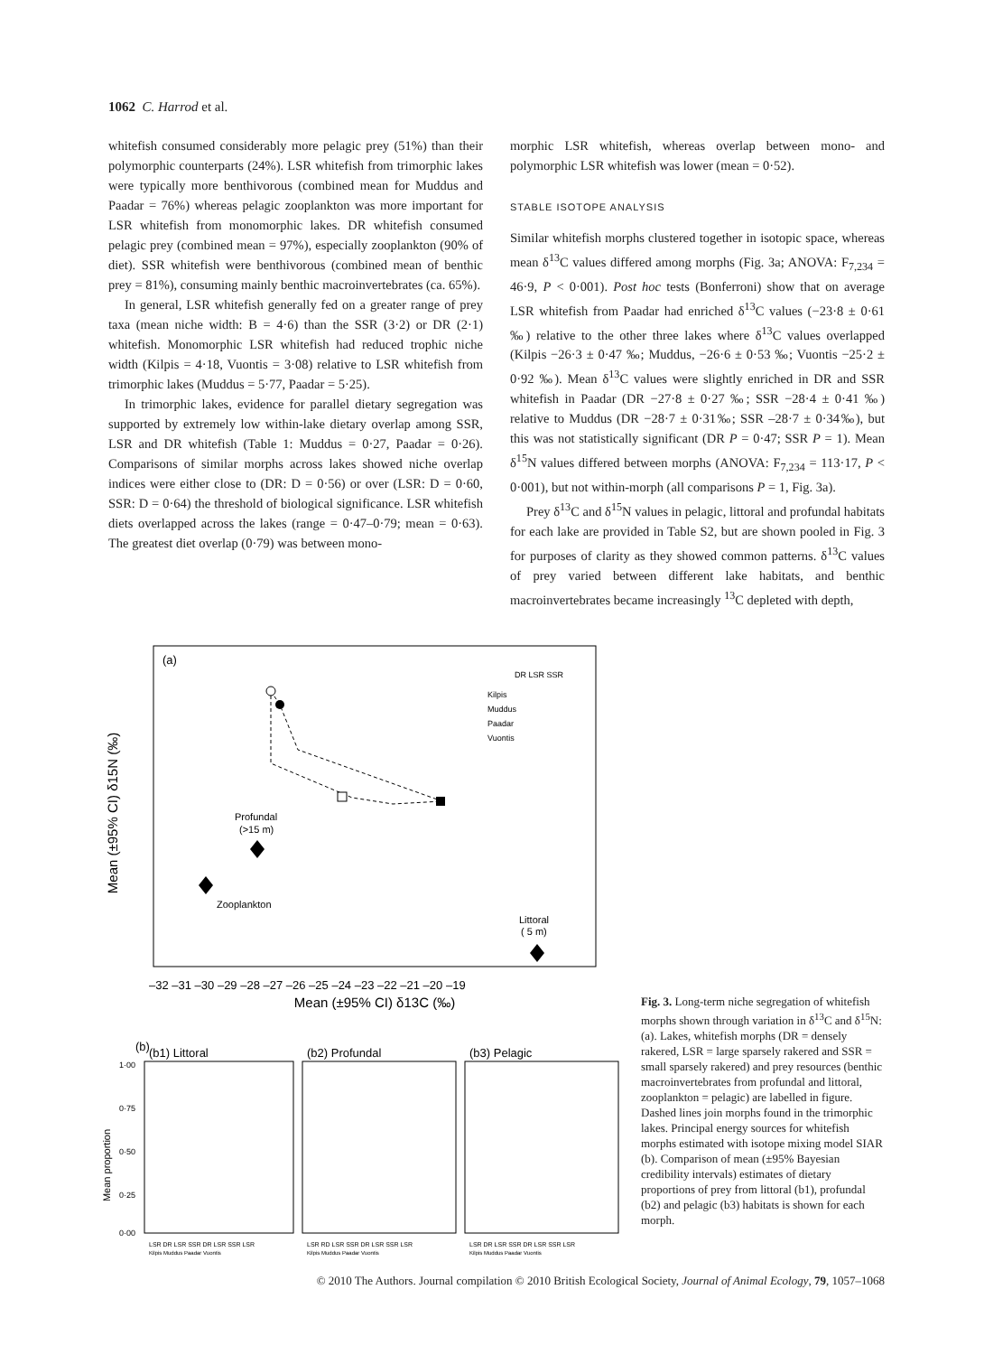1062 C. Harrod et al.
whitefish consumed considerably more pelagic prey (51%) than their polymorphic counterparts (24%). LSR whitefish from trimorphic lakes were typically more benthivorous (combined mean for Muddus and Paadar = 76%) whereas pelagic zooplankton was more important for LSR whitefish from monomorphic lakes. DR whitefish consumed pelagic prey (combined mean = 97%), especially zooplankton (90% of diet). SSR whitefish were benthivorous (combined mean of benthic prey = 81%), consuming mainly benthic macroinvertebrates (ca. 65%).
In general, LSR whitefish generally fed on a greater range of prey taxa (mean niche width: B = 4·6) than the SSR (3·2) or DR (2·1) whitefish. Monomorphic LSR whitefish had reduced trophic niche width (Kilpis = 4·18, Vuontis = 3·08) relative to LSR whitefish from trimorphic lakes (Muddus = 5·77, Paadar = 5·25).
In trimorphic lakes, evidence for parallel dietary segregation was supported by extremely low within-lake dietary overlap among SSR, LSR and DR whitefish (Table 1: Muddus = 0·27, Paadar = 0·26). Comparisons of similar morphs across lakes showed niche overlap indices were either close to (DR: D = 0·56) or over (LSR: D = 0·60, SSR: D = 0·64) the threshold of biological significance. LSR whitefish diets overlapped across the lakes (range = 0·47–0·79; mean = 0·63). The greatest diet overlap (0·79) was between mono-
morphic LSR whitefish, whereas overlap between mono- and polymorphic LSR whitefish was lower (mean = 0·52).
STABLE ISOTOPE ANALYSIS
Similar whitefish morphs clustered together in isotopic space, whereas mean δ<sup>13</sup>C values differed among morphs (Fig. 3a; ANOVA: F<sub>7,234</sub> = 46·9, P < 0·001). Post hoc tests (Bonferroni) show that on average LSR whitefish from Paadar had enriched δ<sup>13</sup>C values (−23·8 ± 0·61 ‰) relative to the other three lakes where δ<sup>13</sup>C values overlapped (Kilpis −26·3 ± 0·47 ‰; Muddus, −26·6 ± 0·53 ‰; Vuontis −25·2 ± 0·92 ‰). Mean δ<sup>13</sup>C values were slightly enriched in DR and SSR whitefish in Paadar (DR −27·8 ± 0·27 ‰; SSR −28·4 ± 0·41 ‰) relative to Muddus (DR −28·7 ± 0·31‰; SSR –28·7 ± 0·34‰), but this was not statistically significant (DR P = 0·47; SSR P = 1). Mean δ<sup>15</sup>N values differed between morphs (ANOVA: F<sub>7,234</sub> = 113·17, P < 0·001), but not within-morph (all comparisons P = 1, Fig. 3a).
Prey δ<sup>13</sup>C and δ<sup>15</sup>N values in pelagic, littoral and profundal habitats for each lake are provided in Table S2, but are shown pooled in Fig. 3 for purposes of clarity as they showed common patterns. δ<sup>13</sup>C values of prey varied between different lake habitats, and benthic macroinvertebrates became increasingly <sup>13</sup>C depleted with depth,
(a)
Mean (±95% CI) δ15N (‰)
Mean (±95% CI) δ13C (‰)
–32 –31 –30 –29 –28 –27 –26 –25 –24 –23 –22 –21 –20 –19
Zooplankton
Profundal
(>15 m)
Littoral
( 5 m)
DR LSR SSR
Kilpis
Muddus
Paadar
Vuontis
(b)
(b1) Littoral
(b2) Profundal
(b3) Pelagic
Mean proportion
1·00
0·75
0·50
0·25
0·00
LSR DR LSR SSR DR LSR SSR LSR
LSR RD LSR SSR DR LSR SSR LSR
LSR DR LSR SSR DR LSR SSR LSR
Kilpis Muddus Paadar Vuontis
Kilpis Muddus Paadar Vuontis
Kilpis Muddus Paadar Vuontis
Fig. 3. Long-term niche segregation of whitefish morphs shown through variation in δ<sup>13</sup>C and δ<sup>15</sup>N: (a). Lakes, whitefish morphs (DR = densely rakered, LSR = large sparsely rakered and SSR = small sparsely rakered) and prey resources (benthic macroinvertebrates from profundal and littoral, zooplankton = pelagic) are labelled in figure. Dashed lines join morphs found in the trimorphic lakes. Principal energy sources for whitefish morphs estimated with isotope mixing model SIAR (b). Comparison of mean (±95% Bayesian credibility intervals) estimates of dietary proportions of prey from littoral (b1), profundal (b2) and pelagic (b3) habitats is shown for each morph.
© 2010 The Authors. Journal compilation © 2010 British Ecological Society, Journal of Animal Ecology, 79, 1057–1068